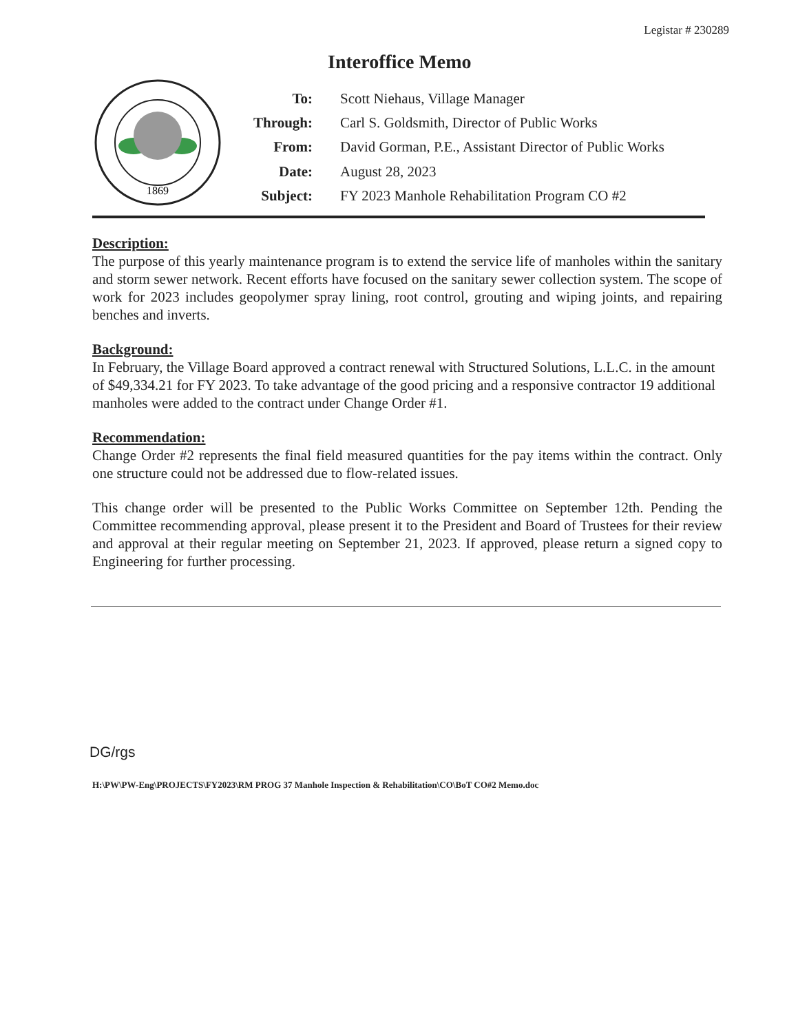Legistar # 230289
Interoffice Memo
1869
| To: | Scott Niehaus, Village Manager |
| Through: | Carl S. Goldsmith, Director of Public Works |
| From: | David Gorman, P.E., Assistant Director of Public Works |
| Date: | August 28, 2023 |
| Subject: | FY 2023 Manhole Rehabilitation Program CO #2 |
Description:
The purpose of this yearly maintenance program is to extend the service life of manholes within the sanitary and storm sewer network. Recent efforts have focused on the sanitary sewer collection system. The scope of work for 2023 includes geopolymer spray lining, root control, grouting and wiping joints, and repairing benches and inverts.
Background:
In February, the Village Board approved a contract renewal with Structured Solutions, L.L.C. in the amount of $49,334.21 for FY 2023. To take advantage of the good pricing and a responsive contractor 19 additional manholes were added to the contract under Change Order #1.
Recommendation:
Change Order #2 represents the final field measured quantities for the pay items within the contract. Only one structure could not be addressed due to flow-related issues.
This change order will be presented to the Public Works Committee on September 12th. Pending the Committee recommending approval, please present it to the President and Board of Trustees for their review and approval at their regular meeting on September 21, 2023. If approved, please return a signed copy to Engineering for further processing.
DG/rgs
H:\PW\PW-Eng\PROJECTS\FY2023\RM PROG 37 Manhole Inspection & Rehabilitation\CO\BoT CO#2 Memo.doc